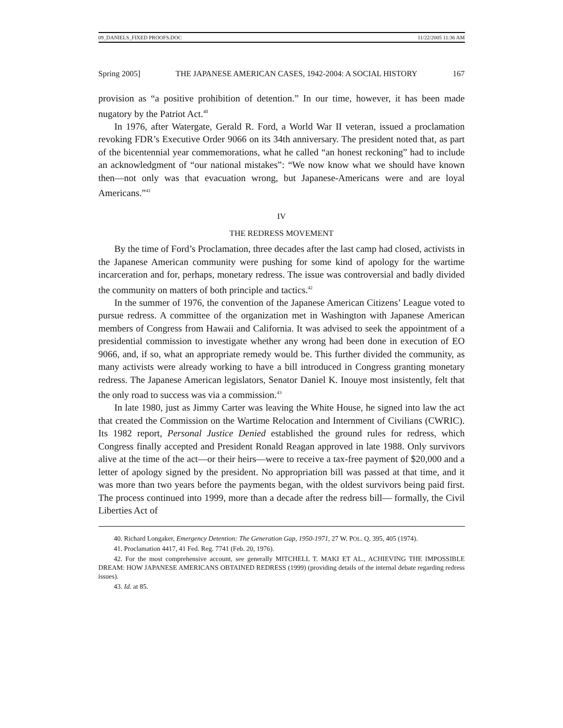09_DANIELS_FIXED PROOFS.DOC 11/22/2005 11:36 AM
Spring 2005] THE JAPANESE AMERICAN CASES, 1942-2004: A SOCIAL HISTORY 167
provision as “a positive prohibition of detention.” In our time, however, it has been made nugatory by the Patriot Act.<sup>40</sup>
In 1976, after Watergate, Gerald R. Ford, a World War II veteran, issued a proclamation revoking FDR’s Executive Order 9066 on its 34th anniversary. The president noted that, as part of the bicentennial year commemorations, what he called “an honest reckoning” had to include an acknowledgment of “our national mistakes”: “We now know what we should have known then—not only was that evacuation wrong, but Japanese-Americans were and are loyal Americans.”<sup>41</sup>
IV
THE REDRESS MOVEMENT
By the time of Ford’s Proclamation, three decades after the last camp had closed, activists in the Japanese American community were pushing for some kind of apology for the wartime incarceration and for, perhaps, monetary redress. The issue was controversial and badly divided the community on matters of both principle and tactics.<sup>42</sup>
In the summer of 1976, the convention of the Japanese American Citizens’ League voted to pursue redress. A committee of the organization met in Washington with Japanese American members of Congress from Hawaii and California. It was advised to seek the appointment of a presidential commission to investigate whether any wrong had been done in execution of EO 9066, and, if so, what an appropriate remedy would be. This further divided the community, as many activists were already working to have a bill introduced in Congress granting monetary redress. The Japanese American legislators, Senator Daniel K. Inouye most insistently, felt that the only road to success was via a commission.<sup>43</sup>
In late 1980, just as Jimmy Carter was leaving the White House, he signed into law the act that created the Commission on the Wartime Relocation and Internment of Civilians (CWRIC). Its 1982 report, Personal Justice Denied established the ground rules for redress, which Congress finally accepted and President Ronald Reagan approved in late 1988. Only survivors alive at the time of the act—or their heirs—were to receive a tax-free payment of $20,000 and a letter of apology signed by the president. No appropriation bill was passed at that time, and it was more than two years before the payments began, with the oldest survivors being paid first. The process continued into 1999, more than a decade after the redress bill— formally, the Civil Liberties Act of
40. Richard Longaker, Emergency Detention: The Generation Gap, 1950-1971, 27 W. POL. Q. 395, 405 (1974).
41. Proclamation 4417, 41 Fed. Reg. 7741 (Feb. 20, 1976).
42. For the most comprehensive account, see generally MITCHELL T. MAKI ET AL., ACHIEVING THE IMPOSSIBLE DREAM: HOW JAPANESE AMERICANS OBTAINED REDRESS (1999) (providing details of the internal debate regarding redress issues).
43. Id. at 85.